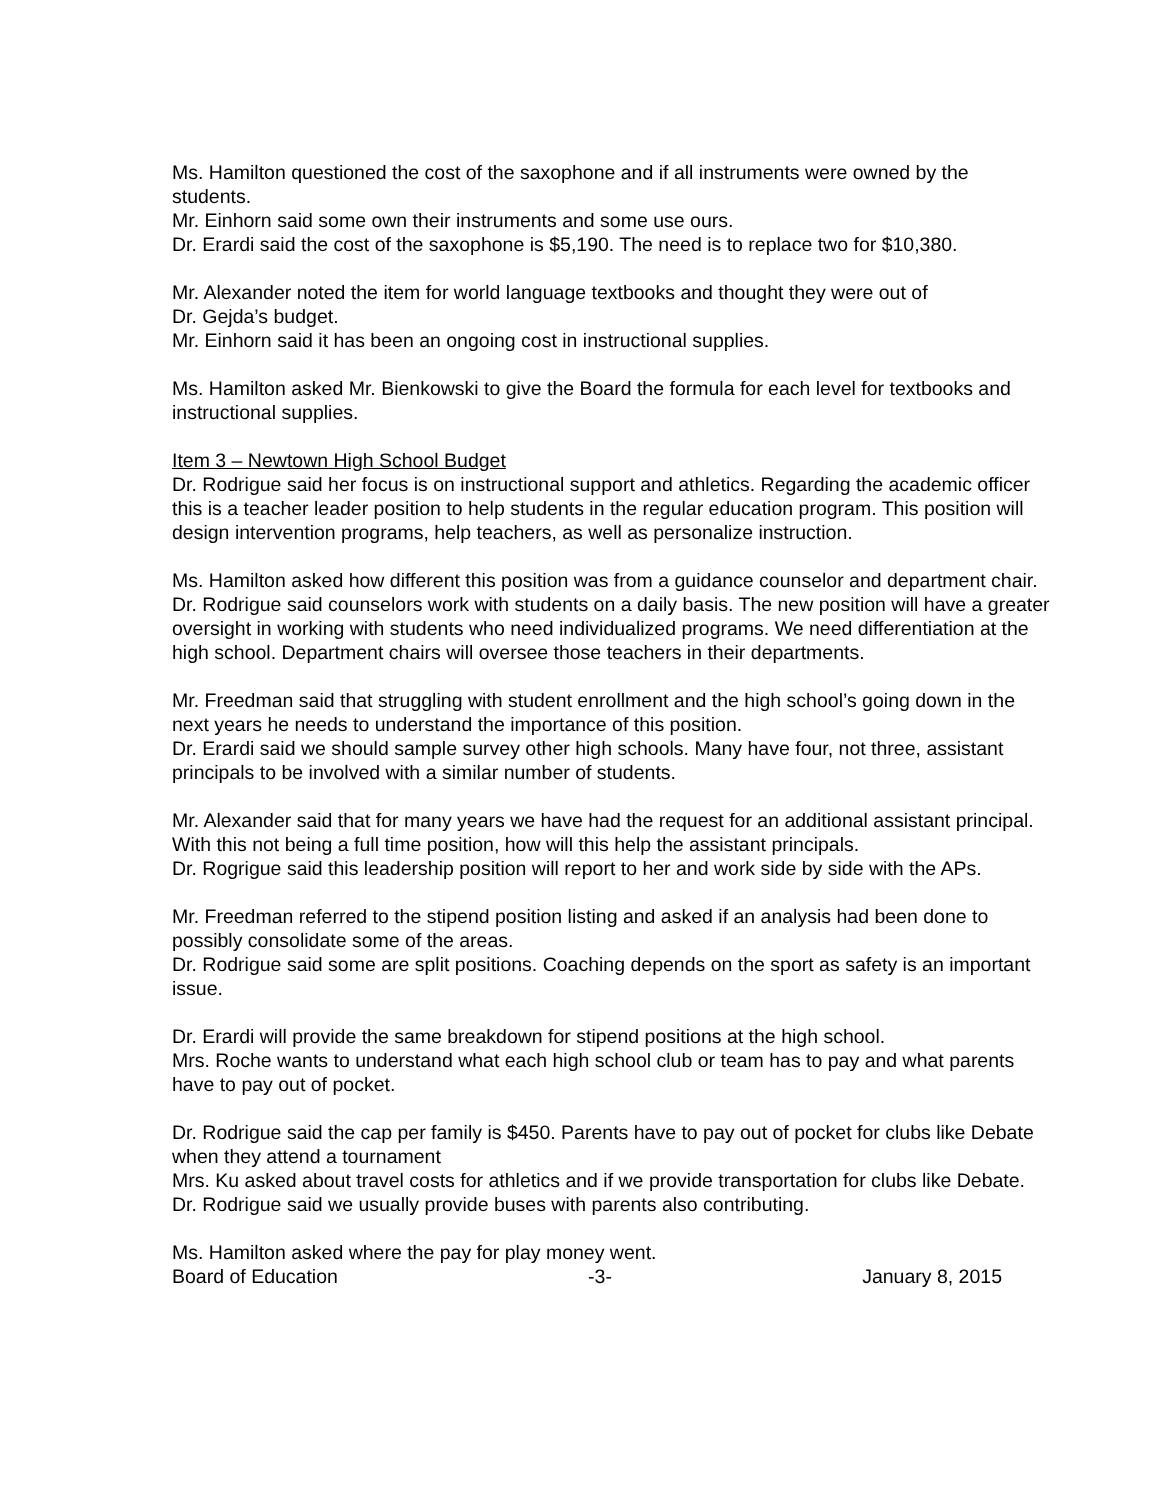Ms. Hamilton questioned the cost of the saxophone and if all instruments were owned by the students.
Mr. Einhorn said some own their instruments and some use ours.
Dr. Erardi said the cost of the saxophone is $5,190. The need is to replace two for $10,380.
Mr. Alexander noted the item for world language textbooks and thought they were out of
Dr. Gejda’s budget.
Mr. Einhorn said it has been an ongoing cost in instructional supplies.
Ms. Hamilton asked Mr. Bienkowski to give the Board the formula for each level for textbooks and instructional supplies.
Item 3 – Newtown High School Budget
Dr. Rodrigue said her focus is on instructional support and athletics. Regarding the academic officer this is a teacher leader position to help students in the regular education program. This position will design intervention programs, help teachers, as well as personalize instruction.
Ms. Hamilton asked how different this position was from a guidance counselor and department chair.
Dr. Rodrigue said counselors work with students on a daily basis. The new position will have a greater oversight in working with students who need individualized programs. We need differentiation at the high school. Department chairs will oversee those teachers in their departments.
Mr. Freedman said that struggling with student enrollment and the high school’s going down in the next years he needs to understand the importance of this position.
Dr. Erardi said we should sample survey other high schools. Many have four, not three, assistant principals to be involved with a similar number of students.
Mr. Alexander said that for many years we have had the request for an additional assistant principal. With this not being a full time position, how will this help the assistant principals.
Dr. Rogrigue said this leadership position will report to her and work side by side with the APs.
Mr. Freedman referred to the stipend position listing and asked if an analysis had been done to possibly consolidate some of the areas.
Dr. Rodrigue said some are split positions. Coaching depends on the sport as safety is an important issue.
Dr. Erardi will provide the same breakdown for stipend positions at the high school.
Mrs. Roche wants to understand what each high school club or team has to pay and what parents have to pay out of pocket.
Dr. Rodrigue said the cap per family is $450. Parents have to pay out of pocket for clubs like Debate when they attend a tournament
Mrs. Ku asked about travel costs for athletics and if we provide transportation for clubs like Debate.
Dr. Rodrigue said we usually provide buses with parents also contributing.
Ms. Hamilton asked where the pay for play money went.
Board of Education -3- January 8, 2015